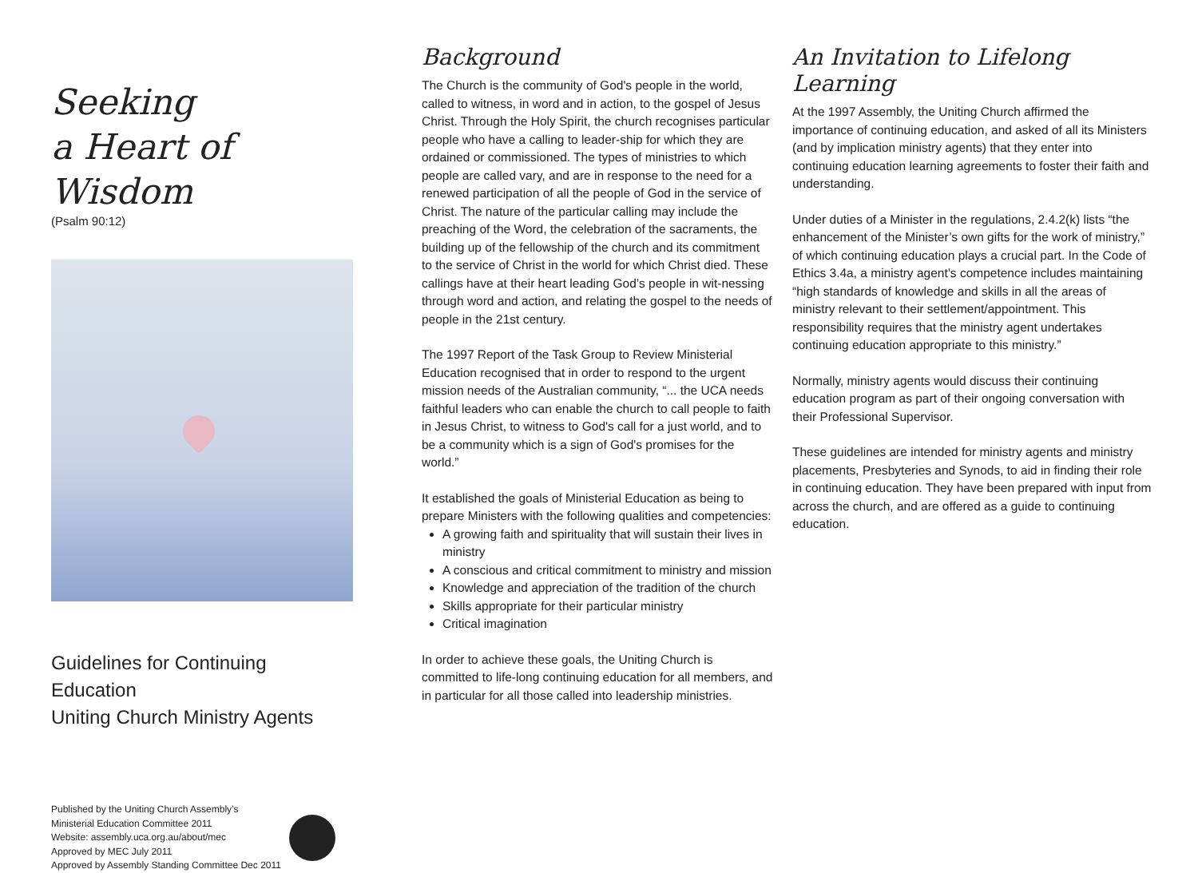Seeking
a Heart of Wisdom
(Psalm 90:12)
Guidelines for Continuing Education
Uniting Church Ministry Agents
Published by the Uniting Church Assembly’s
Ministerial Education Committee 2011
Website: assembly.uca.org.au/about/mec
Approved by MEC July 2011
Approved by Assembly Standing Committee Dec 2011
Background
The Church is the community of God's people in the world, called to witness, in word and in action, to the gospel of Jesus Christ. Through the Holy Spirit, the church recognises particular people who have a calling to leader-ship for which they are ordained or commissioned. The types of ministries to which people are called vary, and are in response to the need for a renewed participation of all the people of God in the service of Christ. The nature of the particular calling may include the preaching of the Word, the celebration of the sacraments, the building up of the fellowship of the church and its commitment to the service of Christ in the world for which Christ died. These callings have at their heart leading God’s people in wit-nessing through word and action, and relating the gospel to the needs of people in the 21st century.
The 1997 Report of the Task Group to Review Ministerial Education recognised that in order to respond to the urgent mission needs of the Australian community, “... the UCA needs faithful leaders who can enable the church to call people to faith in Jesus Christ, to witness to God's call for a just world, and to be a community which is a sign of God's promises for the world.”
It established the goals of Ministerial Education as being to prepare Ministers with the following qualities and competencies:
A growing faith and spirituality that will sustain their lives in ministry
A conscious and critical commitment to ministry and mission
Knowledge and appreciation of the tradition of the church
Skills appropriate for their particular ministry
Critical imagination
In order to achieve these goals, the Uniting Church is committed to life-long continuing education for all members, and in particular for all those called into leadership ministries.
An Invitation to Lifelong Learning
At the 1997 Assembly, the Uniting Church affirmed the importance of continuing education, and asked of all its Ministers (and by implication ministry agents) that they enter into continuing education learning agreements to foster their faith and understanding.
Under duties of a Minister in the regulations, 2.4.2(k) lists “the enhancement of the Minister’s own gifts for the work of ministry,” of which continuing education plays a crucial part. In the Code of Ethics 3.4a, a ministry agent’s competence includes maintaining “high standards of knowledge and skills in all the areas of ministry relevant to their settlement/appointment. This responsibility requires that the ministry agent undertakes continuing education appropriate to this ministry.”
Normally, ministry agents would discuss their continuing education program as part of their ongoing conversation with their Professional Supervisor.
These guidelines are intended for ministry agents and ministry placements, Presbyteries and Synods, to aid in finding their role in continuing education. They have been prepared with input from across the church, and are offered as a guide to continuing education.